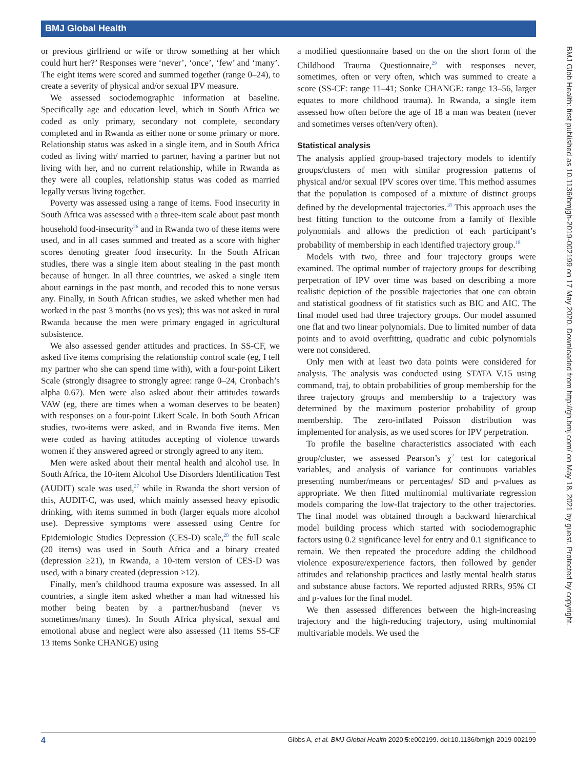BMJ Global Health
or previous girlfriend or wife or throw something at her which could hurt her?’ Responses were ‘never’, ‘once’, ‘few’ and ‘many’. The eight items were scored and summed together (range 0–24), to create a severity of physical and/or sexual IPV measure.
We assessed sociodemographic information at baseline. Specifically age and education level, which in South Africa we coded as only primary, secondary not complete, secondary completed and in Rwanda as either none or some primary or more. Relationship status was asked in a single item, and in South Africa coded as living with/ married to partner, having a partner but not living with her, and no current relationship, while in Rwanda as they were all couples, relationship status was coded as married legally versus living together.
Poverty was assessed using a range of items. Food insecurity in South Africa was assessed with a three-item scale about past month household food-insecurity<sup>26</sup> and in Rwanda two of these items were used, and in all cases summed and treated as a score with higher scores denoting greater food insecurity. In the South African studies, there was a single item about stealing in the past month because of hunger. In all three countries, we asked a single item about earnings in the past month, and recoded this to none versus any. Finally, in South African studies, we asked whether men had worked in the past 3 months (no vs yes); this was not asked in rural Rwanda because the men were primary engaged in agricultural subsistence.
We also assessed gender attitudes and practices. In SS-CF, we asked five items comprising the relationship control scale (eg, I tell my partner who she can spend time with), with a four-point Likert Scale (strongly disagree to strongly agree: range 0–24, Cronbach’s alpha 0.67). Men were also asked about their attitudes towards VAW (eg, there are times when a woman deserves to be beaten) with responses on a four-point Likert Scale. In both South African studies, two-items were asked, and in Rwanda five items. Men were coded as having attitudes accepting of violence towards women if they answered agreed or strongly agreed to any item.
Men were asked about their mental health and alcohol use. In South Africa, the 10-item Alcohol Use Disorders Identification Test (AUDIT) scale was used,<sup>27</sup> while in Rwanda the short version of this, AUDIT-C, was used, which mainly assessed heavy episodic drinking, with items summed in both (larger equals more alcohol use). Depressive symptoms were assessed using Centre for Epidemiologic Studies Depression (CES-D) scale,<sup>28</sup> the full scale (20 items) was used in South Africa and a binary created (depression ≥21), in Rwanda, a 10-item version of CES-D was used, with a binary created (depression ≥12).
Finally, men’s childhood trauma exposure was assessed. In all countries, a single item asked whether a man had witnessed his mother being beaten by a partner/husband (never vs sometimes/many times). In South Africa physical, sexual and emotional abuse and neglect were also assessed (11 items SS-CF 13 items Sonke CHANGE) using
a modified questionnaire based on the on the short form of the Childhood Trauma Questionnaire,<sup>29</sup> with responses never, sometimes, often or very often, which was summed to create a score (SS-CF: range 11–41; Sonke CHANGE: range 13–56, larger equates to more childhood trauma). In Rwanda, a single item assessed how often before the age of 18 a man was beaten (never and sometimes verses often/very often).
Statistical analysis
The analysis applied group-based trajectory models to identify groups/clusters of men with similar progression patterns of physical and/or sexual IPV scores over time. This method assumes that the population is composed of a mixture of distinct groups defined by the developmental trajectories.<sup>18</sup> This approach uses the best fitting function to the outcome from a family of flexible polynomials and allows the prediction of each participant’s probability of membership in each identified trajectory group.<sup>18</sup>
Models with two, three and four trajectory groups were examined. The optimal number of trajectory groups for describing perpetration of IPV over time was based on describing a more realistic depiction of the possible trajectories that one can obtain and statistical goodness of fit statistics such as BIC and AIC. The final model used had three trajectory groups. Our model assumed one flat and two linear polynomials. Due to limited number of data points and to avoid overfitting, quadratic and cubic polynomials were not considered.
Only men with at least two data points were considered for analysis. The analysis was conducted using STATA V.15 using command, traj, to obtain probabilities of group membership for the three trajectory groups and membership to a trajectory was determined by the maximum posterior probability of group membership. The zero-inflated Poisson distribution was implemented for analysis, as we used scores for IPV perpetration.
To profile the baseline characteristics associated with each group/cluster, we assessed Pearson’s χ<sup>2</sup> test for categorical variables, and analysis of variance for continuous variables presenting number/means or percentages/ SD and p-values as appropriate. We then fitted multinomial multivariate regression models comparing the low-flat trajectory to the other trajectories. The final model was obtained through a backward hierarchical model building process which started with sociodemographic factors using 0.2 significance level for entry and 0.1 significance to remain. We then repeated the procedure adding the childhood violence exposure/experience factors, then followed by gender attitudes and relationship practices and lastly mental health status and substance abuse factors. We reported adjusted RRRs, 95% CI and p-values for the final model.
We then assessed differences between the high-increasing trajectory and the high-reducing trajectory, using multinomial multivariable models. We used the
BMJ Glob Health: first published as 10.1136/bmjgh-2019-002199 on 17 May 2020. Downloaded from http://gh.bmj.com/ on May 18, 2021 by guest. Protected by copyright.
4 Gibbs A, et al. BMJ Global Health 2020;5:e002199. doi:10.1136/bmjgh-2019-002199